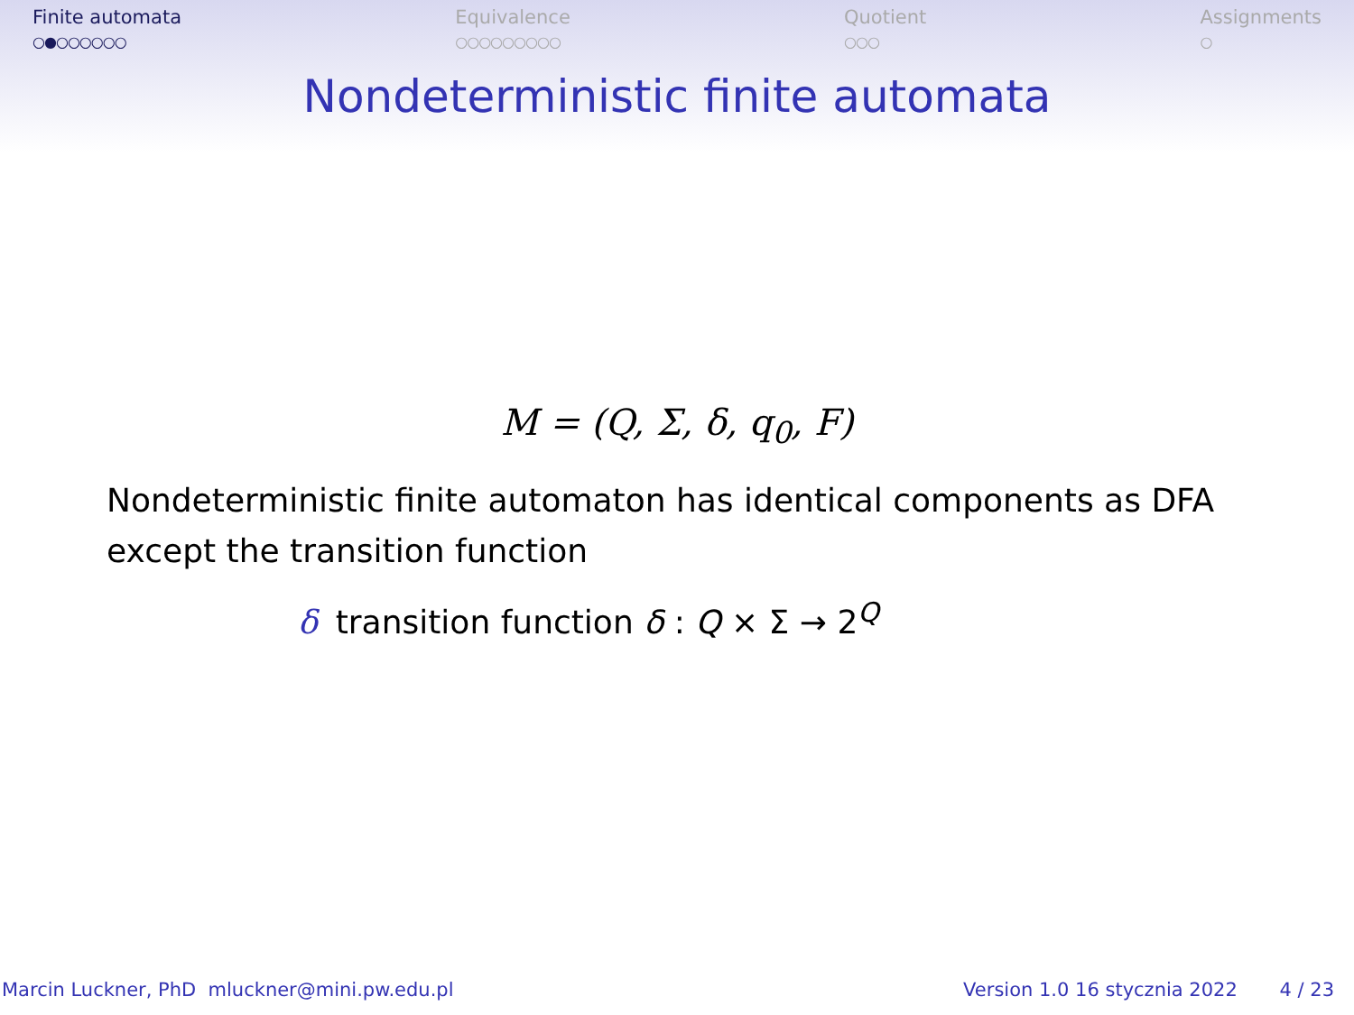Finite automata
○●○○○○○○
Equivalence
○○○○○○○○○
Quotient
○○○
Assignments
○
Nondeterministic finite automata
M = (Q, Σ, δ, q<sub>0</sub>, F)
Nondeterministic finite automaton has identical components as DFA except the transition function
δ transition function δ : Q × Σ → 2<sup>Q</sup>
Marcin Luckner, PhD mluckner@mini.pw.edu.pl Version 1.0 16 stycznia 2022 4 / 23